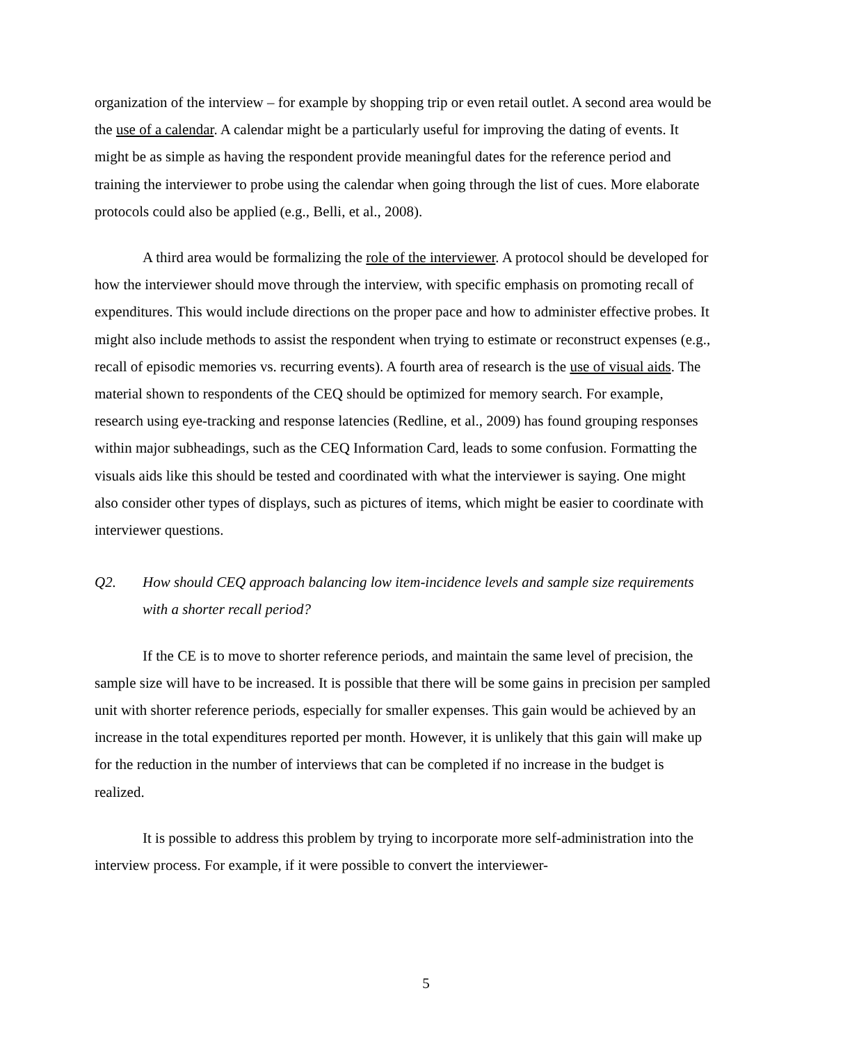organization of the interview – for example by shopping trip or even retail outlet. A second area would be the use of a calendar. A calendar might be a particularly useful for improving the dating of events. It might be as simple as having the respondent provide meaningful dates for the reference period and training the interviewer to probe using the calendar when going through the list of cues. More elaborate protocols could also be applied (e.g., Belli, et al., 2008).
A third area would be formalizing the role of the interviewer. A protocol should be developed for how the interviewer should move through the interview, with specific emphasis on promoting recall of expenditures. This would include directions on the proper pace and how to administer effective probes. It might also include methods to assist the respondent when trying to estimate or reconstruct expenses (e.g., recall of episodic memories vs. recurring events). A fourth area of research is the use of visual aids. The material shown to respondents of the CEQ should be optimized for memory search. For example, research using eye-tracking and response latencies (Redline, et al., 2009) has found grouping responses within major subheadings, such as the CEQ Information Card, leads to some confusion. Formatting the visuals aids like this should be tested and coordinated with what the interviewer is saying. One might also consider other types of displays, such as pictures of items, which might be easier to coordinate with interviewer questions.
Q2. How should CEQ approach balancing low item-incidence levels and sample size requirements with a shorter recall period?
If the CE is to move to shorter reference periods, and maintain the same level of precision, the sample size will have to be increased. It is possible that there will be some gains in precision per sampled unit with shorter reference periods, especially for smaller expenses. This gain would be achieved by an increase in the total expenditures reported per month. However, it is unlikely that this gain will make up for the reduction in the number of interviews that can be completed if no increase in the budget is realized.
It is possible to address this problem by trying to incorporate more self-administration into the interview process. For example, if it were possible to convert the interviewer-
5